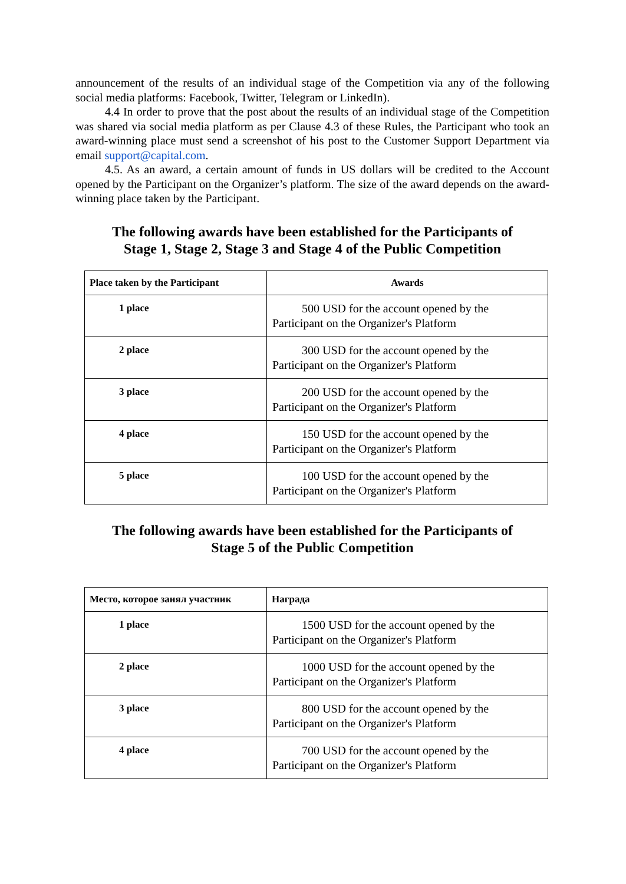announcement of the results of an individual stage of the Competition via any of the following social media platforms: Facebook, Twitter, Telegram or LinkedIn).
4.4 In order to prove that the post about the results of an individual stage of the Competition was shared via social media platform as per Clause 4.3 of these Rules, the Participant who took an award-winning place must send a screenshot of his post to the Customer Support Department via email support@capital.com.
4.5. As an award, a certain amount of funds in US dollars will be credited to the Account opened by the Participant on the Organizer’s platform. The size of the award depends on the award-winning place taken by the Participant.
The following awards have been established for the Participants of
Stage 1, Stage 2, Stage 3 and Stage 4 of the Public Competition
| Place taken by the Participant | Awards |
| --- | --- |
| 1 place | 500 USD for the account opened by the Participant on the Organizer's Platform |
| 2 place | 300 USD for the account opened by the Participant on the Organizer's Platform |
| 3 place | 200 USD for the account opened by the Participant on the Organizer's Platform |
| 4 place | 150 USD for the account opened by the Participant on the Organizer's Platform |
| 5 place | 100 USD for the account opened by the Participant on the Organizer's Platform |
The following awards have been established for the Participants of
Stage 5 of the Public Competition
| Место, которое занял участник | Награда |
| --- | --- |
| 1 place | 1500 USD for the account opened by the Participant on the Organizer's Platform |
| 2 place | 1000 USD for the account opened by the Participant on the Organizer's Platform |
| 3 place | 800 USD for the account opened by the Participant on the Organizer's Platform |
| 4 place | 700 USD for the account opened by the Participant on the Organizer's Platform |